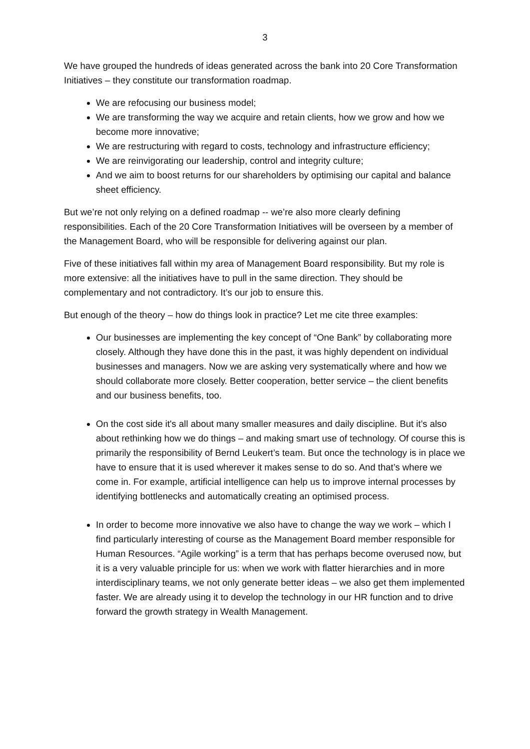3
We have grouped the hundreds of ideas generated across the bank into 20 Core Transformation Initiatives – they constitute our transformation roadmap.
We are refocusing our business model;
We are transforming the way we acquire and retain clients, how we grow and how we become more innovative;
We are restructuring with regard to costs, technology and infrastructure efficiency;
We are reinvigorating our leadership, control and integrity culture;
And we aim to boost returns for our shareholders by optimising our capital and balance sheet efficiency.
But we’re not only relying on a defined roadmap -- we’re also more clearly defining responsibilities. Each of the 20 Core Transformation Initiatives will be overseen by a member of the Management Board, who will be responsible for delivering against our plan.
Five of these initiatives fall within my area of Management Board responsibility. But my role is more extensive: all the initiatives have to pull in the same direction. They should be complementary and not contradictory. It’s our job to ensure this.
But enough of the theory – how do things look in practice? Let me cite three examples:
Our businesses are implementing the key concept of “One Bank” by collaborating more closely. Although they have done this in the past, it was highly dependent on individual businesses and managers. Now we are asking very systematically where and how we should collaborate more closely. Better cooperation, better service – the client benefits and our business benefits, too.
On the cost side it's all about many smaller measures and daily discipline. But it’s also about rethinking how we do things – and making smart use of technology. Of course this is primarily the responsibility of Bernd Leukert’s team. But once the technology is in place we have to ensure that it is used wherever it makes sense to do so. And that’s where we come in. For example, artificial intelligence can help us to improve internal processes by identifying bottlenecks and automatically creating an optimised process.
In order to become more innovative we also have to change the way we work – which I find particularly interesting of course as the Management Board member responsible for Human Resources. “Agile working” is a term that has perhaps become overused now, but it is a very valuable principle for us: when we work with flatter hierarchies and in more interdisciplinary teams, we not only generate better ideas – we also get them implemented faster. We are already using it to develop the technology in our HR function and to drive forward the growth strategy in Wealth Management.